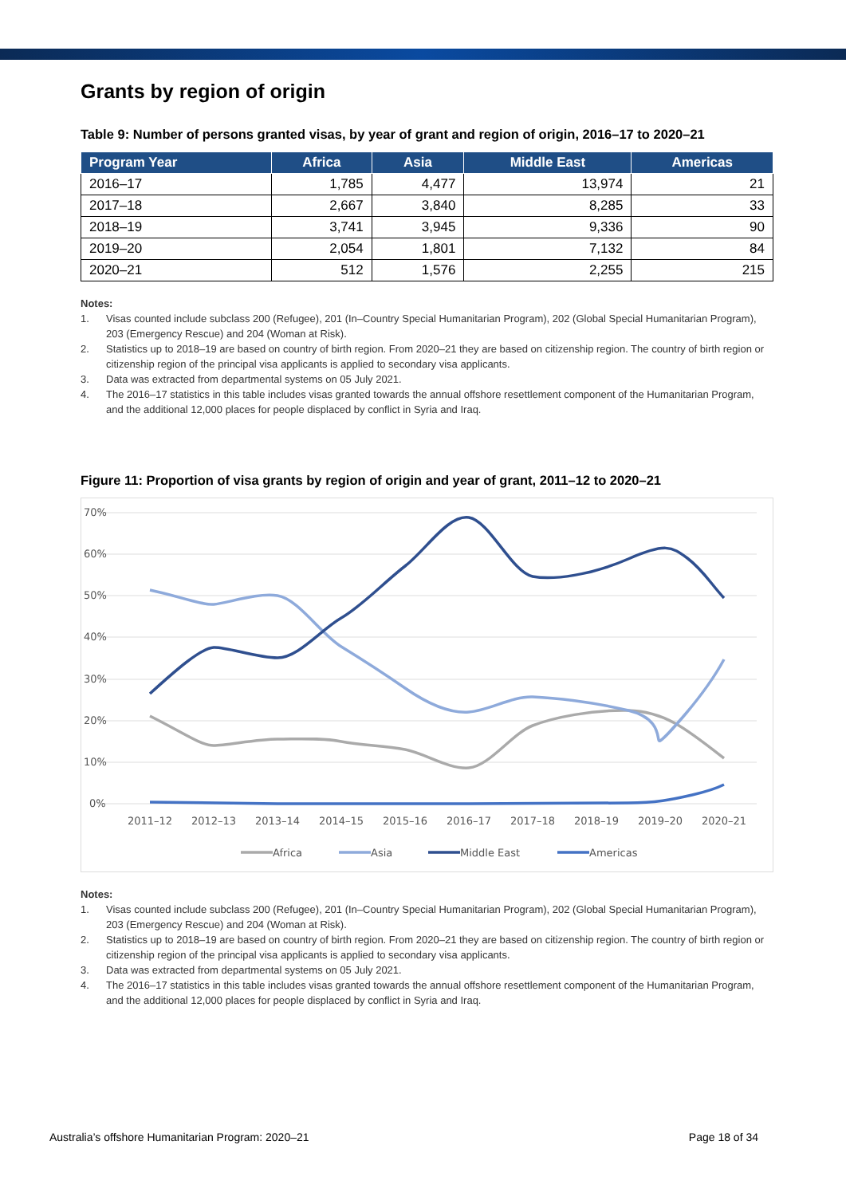Grants by region of origin
Table 9: Number of persons granted visas, by year of grant and region of origin, 2016–17 to 2020–21
| Program Year | Africa | Asia | Middle East | Americas |
| --- | --- | --- | --- | --- |
| 2016–17 | 1,785 | 4,477 | 13,974 | 21 |
| 2017–18 | 2,667 | 3,840 | 8,285 | 33 |
| 2018–19 | 3,741 | 3,945 | 9,336 | 90 |
| 2019–20 | 2,054 | 1,801 | 7,132 | 84 |
| 2020–21 | 512 | 1,576 | 2,255 | 215 |
Notes:
1. Visas counted include subclass 200 (Refugee), 201 (In–Country Special Humanitarian Program), 202 (Global Special Humanitarian Program), 203 (Emergency Rescue) and 204 (Woman at Risk).
2. Statistics up to 2018–19 are based on country of birth region. From 2020–21 they are based on citizenship region. The country of birth region or citizenship region of the principal visa applicants is applied to secondary visa applicants.
3. Data was extracted from departmental systems on 05 July 2021.
4. The 2016–17 statistics in this table includes visas granted towards the annual offshore resettlement component of the Humanitarian Program, and the additional 12,000 places for people displaced by conflict in Syria and Iraq.
Figure 11: Proportion of visa grants by region of origin and year of grant, 2011–12 to 2020–21
70%
60%
50%
40%
30%
20%
10%
0%
2011–12
2012–13
2013–14
2014–15
2015–16
2016–17
2017–18
2018–19
2019–20
2020–21
Africa
Asia
Middle East
Americas
Notes:
1. Visas counted include subclass 200 (Refugee), 201 (In–Country Special Humanitarian Program), 202 (Global Special Humanitarian Program), 203 (Emergency Rescue) and 204 (Woman at Risk).
2. Statistics up to 2018–19 are based on country of birth region. From 2020–21 they are based on citizenship region. The country of birth region or citizenship region of the principal visa applicants is applied to secondary visa applicants.
3. Data was extracted from departmental systems on 05 July 2021.
4. The 2016–17 statistics in this table includes visas granted towards the annual offshore resettlement component of the Humanitarian Program, and the additional 12,000 places for people displaced by conflict in Syria and Iraq.
Australia’s offshore Humanitarian Program: 2020–21 Page 18 of 34